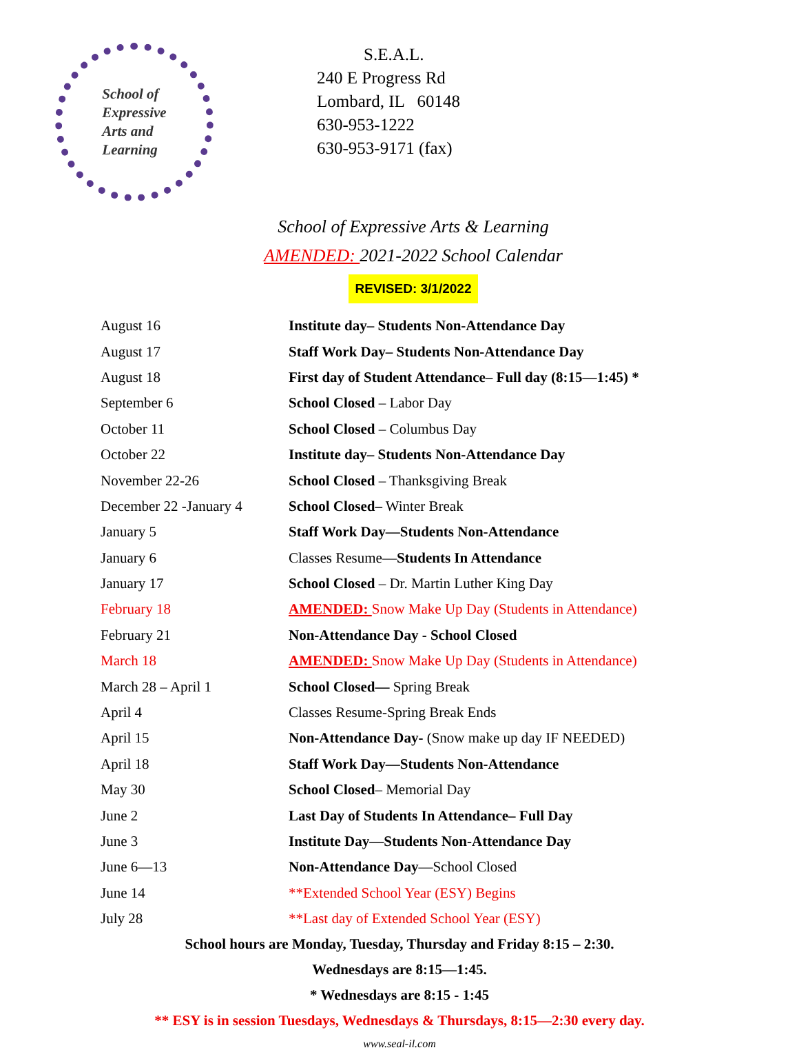School of
Expressive
Arts and
Learning
S.E.A.L.
240 E Progress Rd
Lombard, IL 60148
630-953-1222
630-953-9171 (fax)
School of Expressive Arts & Learning
AMENDED: 2021-2022 School Calendar
REVISED: 3/1/2022
| August 16 | Institute day– Students Non-Attendance Day |
| August 17 | Staff Work Day– Students Non-Attendance Day |
| August 18 | First day of Student Attendance– Full day (8:15—1:45) * |
| September 6 | School Closed – Labor Day |
| October 11 | School Closed – Columbus Day |
| October 22 | Institute day– Students Non-Attendance Day |
| November 22-26 | School Closed – Thanksgiving Break |
| December 22 -January 4 | School Closed– Winter Break |
| January 5 | Staff Work Day—Students Non-Attendance |
| January 6 | Classes Resume— Students In Attendance |
| January 17 | School Closed – Dr. Martin Luther King Day |
| February 18 | AMENDED: Snow Make Up Day (Students in Attendance) |
| February 21 | Non-Attendance Day - School Closed |
| March 18 | AMENDED: Snow Make Up Day (Students in Attendance) |
| March 28 – April 1 | School Closed— Spring Break |
| April 4 | Classes Resume-Spring Break Ends |
| April 15 | Non-Attendance Day- (Snow make up day IF NEEDED) |
| April 18 | Staff Work Day—Students Non-Attendance |
| May 30 | School Closed – Memorial Day |
| June 2 | Last Day of Students In Attendance– Full Day |
| June 3 | Institute Day—Students Non-Attendance Day |
| June 6—13 | Non-Attendance Day —School Closed |
| June 14 | **Extended School Year (ESY) Begins |
| July 28 | **Last day of Extended School Year (ESY) |
School hours are Monday, Tuesday, Thursday and Friday 8:15 – 2:30.
Wednesdays are 8:15—1:45.
* Wednesdays are 8:15 - 1:45
** ESY is in session Tuesdays, Wednesdays & Thursdays, 8:15—2:30 every day.
www.seal-il.com